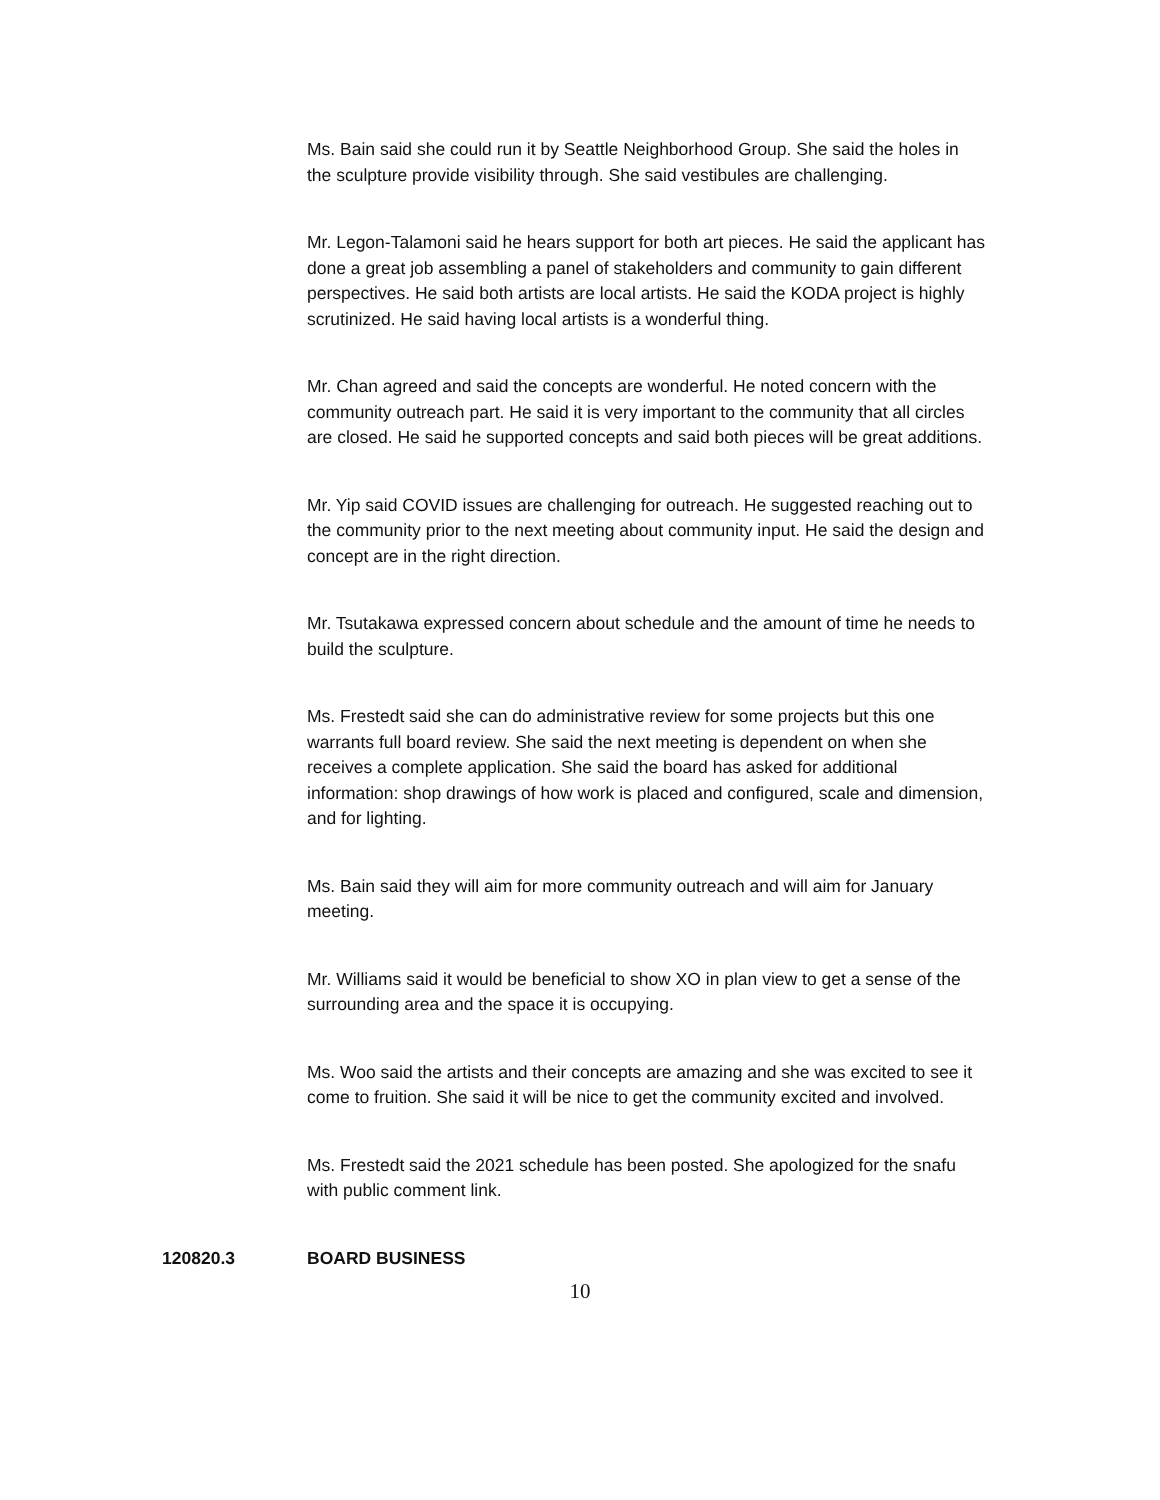Ms. Bain said she could run it by Seattle Neighborhood Group. She said the holes in the sculpture provide visibility through. She said vestibules are challenging.
Mr. Legon-Talamoni said he hears support for both art pieces. He said the applicant has done a great job assembling a panel of stakeholders and community to gain different perspectives. He said both artists are local artists. He said the KODA project is highly scrutinized. He said having local artists is a wonderful thing.
Mr. Chan agreed and said the concepts are wonderful. He noted concern with the community outreach part. He said it is very important to the community that all circles are closed. He said he supported concepts and said both pieces will be great additions.
Mr. Yip said COVID issues are challenging for outreach. He suggested reaching out to the community prior to the next meeting about community input. He said the design and concept are in the right direction.
Mr. Tsutakawa expressed concern about schedule and the amount of time he needs to build the sculpture.
Ms. Frestedt said she can do administrative review for some projects but this one warrants full board review. She said the next meeting is dependent on when she receives a complete application. She said the board has asked for additional information: shop drawings of how work is placed and configured, scale and dimension, and for lighting.
Ms. Bain said they will aim for more community outreach and will aim for January meeting.
Mr. Williams said it would be beneficial to show XO in plan view to get a sense of the surrounding area and the space it is occupying.
Ms. Woo said the artists and their concepts are amazing and she was excited to see it come to fruition. She said it will be nice to get the community excited and involved.
Ms. Frestedt said the 2021 schedule has been posted. She apologized for the snafu with public comment link.
120820.3 BOARD BUSINESS
10